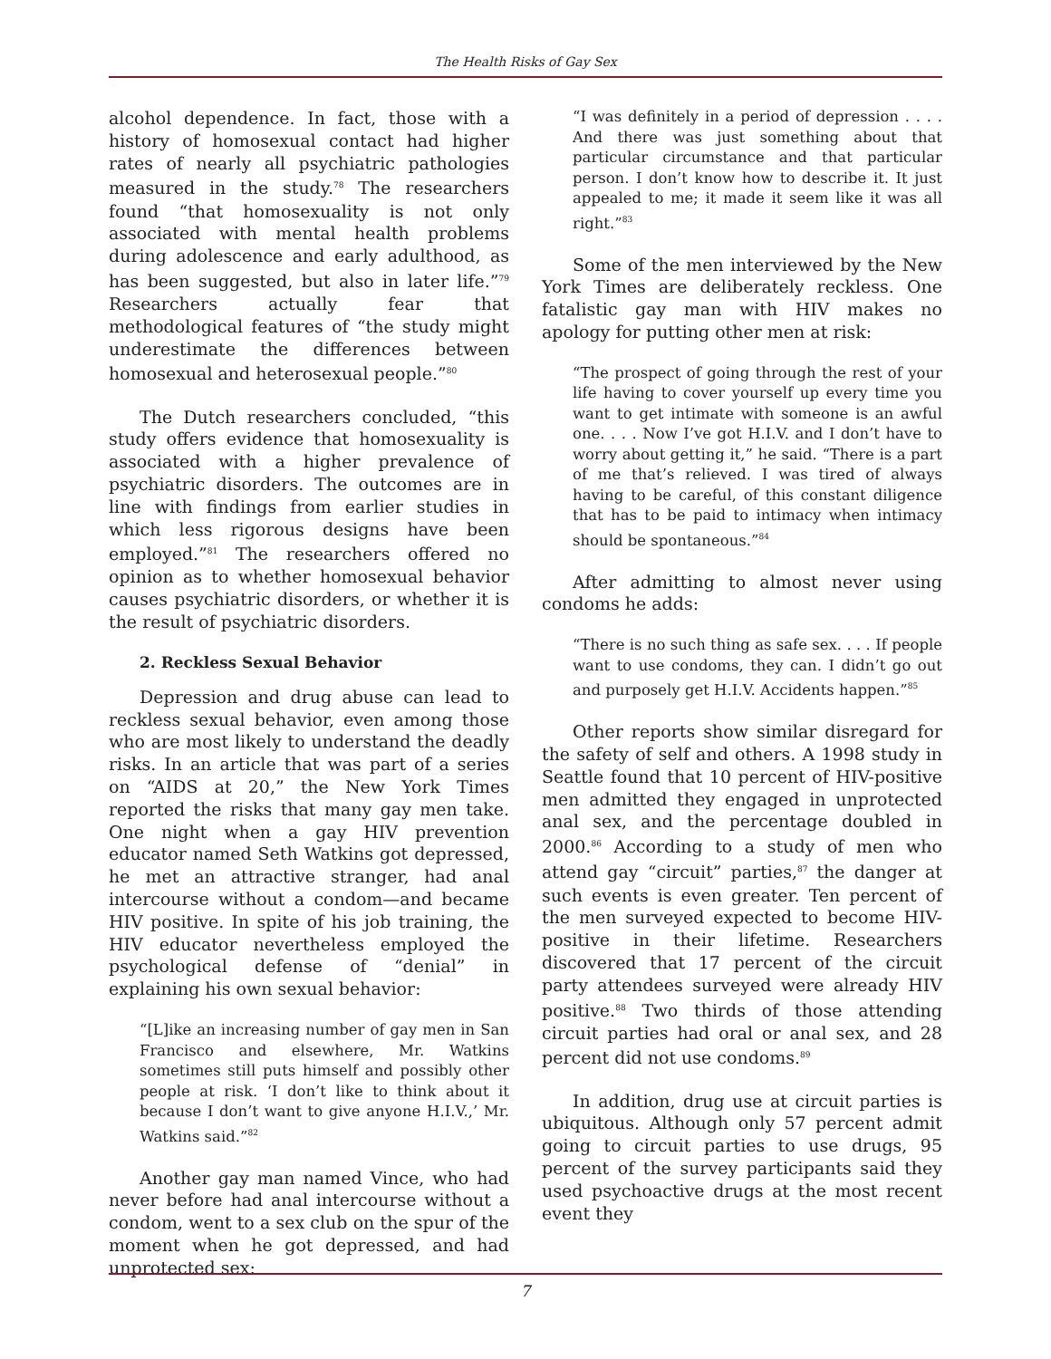The Health Risks of Gay Sex
alcohol dependence. In fact, those with a history of homosexual contact had higher rates of nearly all psychiatric pathologies measured in the study.<sup>78</sup> The researchers found “that homosexuality is not only associated with mental health problems during adolescence and early adulthood, as has been suggested, but also in later life.”<sup>79</sup> Researchers actually fear that methodological features of “the study might underestimate the differences between homosexual and heterosexual people.”<sup>80</sup>
The Dutch researchers concluded, “this study offers evidence that homosexuality is associated with a higher prevalence of psychiatric disorders. The outcomes are in line with findings from earlier studies in which less rigorous designs have been employed.”<sup>81</sup> The researchers offered no opinion as to whether homosexual behavior causes psychiatric disorders, or whether it is the result of psychiatric disorders.
2. Reckless Sexual Behavior
Depression and drug abuse can lead to reckless sexual behavior, even among those who are most likely to understand the deadly risks. In an article that was part of a series on “AIDS at 20,” the New York Times reported the risks that many gay men take. One night when a gay HIV prevention educator named Seth Watkins got depressed, he met an attractive stranger, had anal intercourse without a condom—and became HIV positive. In spite of his job training, the HIV educator nevertheless employed the psychological defense of “denial” in explaining his own sexual behavior:
“[L]ike an increasing number of gay men in San Francisco and elsewhere, Mr. Watkins sometimes still puts himself and possibly other people at risk. ‘I don’t like to think about it because I don’t want to give anyone H.I.V.,’ Mr. Watkins said.”<sup>82</sup>
Another gay man named Vince, who had never before had anal intercourse without a condom, went to a sex club on the spur of the moment when he got depressed, and had unprotected sex:
“I was definitely in a period of depression . . . . And there was just something about that particular circumstance and that particular person. I don’t know how to describe it. It just appealed to me; it made it seem like it was all right.”<sup>83</sup>
Some of the men interviewed by the New York Times are deliberately reckless. One fatalistic gay man with HIV makes no apology for putting other men at risk:
“The prospect of going through the rest of your life having to cover yourself up every time you want to get intimate with someone is an awful one. . . . Now I’ve got H.I.V. and I don’t have to worry about getting it,” he said. “There is a part of me that’s relieved. I was tired of always having to be careful, of this constant diligence that has to be paid to intimacy when intimacy should be spontaneous.”<sup>84</sup>
After admitting to almost never using condoms he adds:
“There is no such thing as safe sex. . . . If people want to use condoms, they can. I didn’t go out and purposely get H.I.V. Accidents happen.”<sup>85</sup>
Other reports show similar disregard for the safety of self and others. A 1998 study in Seattle found that 10 percent of HIV-positive men admitted they engaged in unprotected anal sex, and the percentage doubled in 2000.<sup>86</sup> According to a study of men who attend gay “circuit” parties,<sup>87</sup> the danger at such events is even greater. Ten percent of the men surveyed expected to become HIV-positive in their lifetime. Researchers discovered that 17 percent of the circuit party attendees surveyed were already HIV positive.<sup>88</sup> Two thirds of those attending circuit parties had oral or anal sex, and 28 percent did not use condoms.<sup>89</sup>
In addition, drug use at circuit parties is ubiquitous. Although only 57 percent admit going to circuit parties to use drugs, 95 percent of the survey participants said they used psychoactive drugs at the most recent event they
7